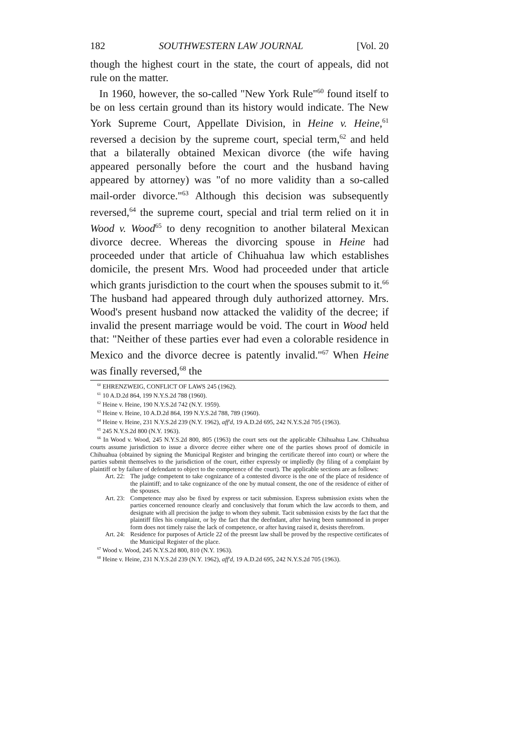182 SOUTHWESTERN LAW JOURNAL [Vol. 20
though the highest court in the state, the court of appeals, did not rule on the matter.
In 1960, however, the so-called "New York Rule"<sup>60</sup> found itself to be on less certain ground than its history would indicate. The New York Supreme Court, Appellate Division, in Heine v. Heine,<sup>61</sup> reversed a decision by the supreme court, special term,<sup>62</sup> and held that a bilaterally obtained Mexican divorce (the wife having appeared personally before the court and the husband having appeared by attorney) was "of no more validity than a so-called mail-order divorce."<sup>63</sup> Although this decision was subsequently reversed,<sup>64</sup> the supreme court, special and trial term relied on it in Wood v. Wood<sup>65</sup> to deny recognition to another bilateral Mexican divorce decree. Whereas the divorcing spouse in Heine had proceeded under that article of Chihuahua law which establishes domicile, the present Mrs. Wood had proceeded under that article which grants jurisdiction to the court when the spouses submit to it.<sup>66</sup> The husband had appeared through duly authorized attorney. Mrs. Wood's present husband now attacked the validity of the decree; if invalid the present marriage would be void. The court in Wood held that: "Neither of these parties ever had even a colorable residence in Mexico and the divorce decree is patently invalid."<sup>67</sup> When Heine was finally reversed,<sup>68</sup> the
<sup>60</sup> EHRENZWEIG, CONFLICT OF LAWS 245 (1962).
<sup>61</sup> 10 A.D.2d 864, 199 N.Y.S.2d 788 (1960).
<sup>62</sup> Heine v. Heine, 190 N.Y.S.2d 742 (N.Y. 1959).
<sup>63</sup> Heine v. Heine, 10 A.D.2d 864, 199 N.Y.S.2d 788, 789 (1960).
<sup>64</sup> Heine v. Heine, 231 N.Y.S.2d 239 (N.Y. 1962), aff'd, 19 A.D.2d 695, 242 N.Y.S.2d 705 (1963).
<sup>65</sup> 245 N.Y.S.2d 800 (N.Y. 1963).
<sup>66</sup> In Wood v. Wood, 245 N.Y.S.2d 800, 805 (1963) the court sets out the applicable Chihuahua Law. Chihuahua courts assume jurisdiction to issue a divorce decree either where one of the parties shows proof of domicile in Chihuahua (obtained by signing the Municipal Register and bringing the certificate thereof into court) or where the parties submit themselves to the jurisdiction of the court, either expressly or impliedly (by filing of a complaint by plaintiff or by failure of defendant to object to the competence of the court). The applicable sections are as follows:
Art. 22: The judge competent to take cognizance of a contested divorce is the one of the place of residence of the plaintiff; and to take cognizance of the one by mutual consent, the one of the residence of either of the spouses.
Art. 23: Competence may also be fixed by express or tacit submission. Express submission exists when the parties concerned renounce clearly and conclusively that forum which the law accords to them, and designate with all precision the judge to whom they submit. Tacit submission exists by the fact that the plaintiff files his complaint, or by the fact that the deefndant, after having been summoned in proper form does not timely raise the lack of competence, or after having raised it, desists therefrom.
Art. 24: Residence for purposes of Article 22 of the preesnt law shall be proved by the respective certificates of the Municipal Register of the place.
<sup>67</sup> Wood v. Wood, 245 N.Y.S.2d 800, 810 (N.Y. 1963).
<sup>68</sup> Heine v. Heine, 231 N.Y.S.2d 239 (N.Y. 1962), aff'd, 19 A.D.2d 695, 242 N.Y.S.2d 705 (1963).